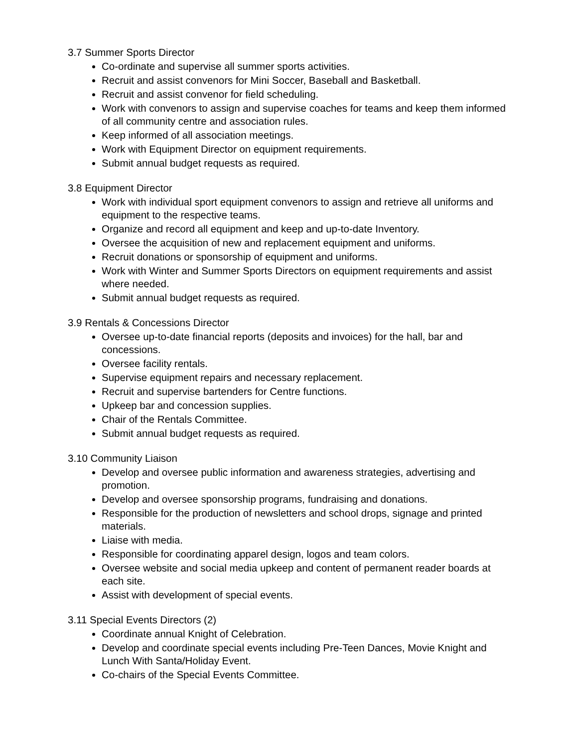3.7 Summer Sports Director
Co-ordinate and supervise all summer sports activities.
Recruit and assist convenors for Mini Soccer, Baseball and Basketball.
Recruit and assist convenor for field scheduling.
Work with convenors to assign and supervise coaches for teams and keep them informed of all community centre and association rules.
Keep informed of all association meetings.
Work with Equipment Director on equipment requirements.
Submit annual budget requests as required.
3.8 Equipment Director
Work with individual sport equipment convenors to assign and retrieve all uniforms and equipment to the respective teams.
Organize and record all equipment and keep and up-to-date Inventory.
Oversee the acquisition of new and replacement equipment and uniforms.
Recruit donations or sponsorship of equipment and uniforms.
Work with Winter and Summer Sports Directors on equipment requirements and assist where needed.
Submit annual budget requests as required.
3.9 Rentals & Concessions Director
Oversee up-to-date financial reports (deposits and invoices) for the hall, bar and concessions.
Oversee facility rentals.
Supervise equipment repairs and necessary replacement.
Recruit and supervise bartenders for Centre functions.
Upkeep bar and concession supplies.
Chair of the Rentals Committee.
Submit annual budget requests as required.
3.10 Community Liaison
Develop and oversee public information and awareness strategies, advertising and promotion.
Develop and oversee sponsorship programs, fundraising and donations.
Responsible for the production of newsletters and school drops, signage and printed materials.
Liaise with media.
Responsible for coordinating apparel design, logos and team colors.
Oversee website and social media upkeep and content of permanent reader boards at each site.
Assist with development of special events.
3.11 Special Events Directors (2)
Coordinate annual Knight of Celebration.
Develop and coordinate special events including Pre-Teen Dances, Movie Knight and Lunch With Santa/Holiday Event.
Co-chairs of the Special Events Committee.